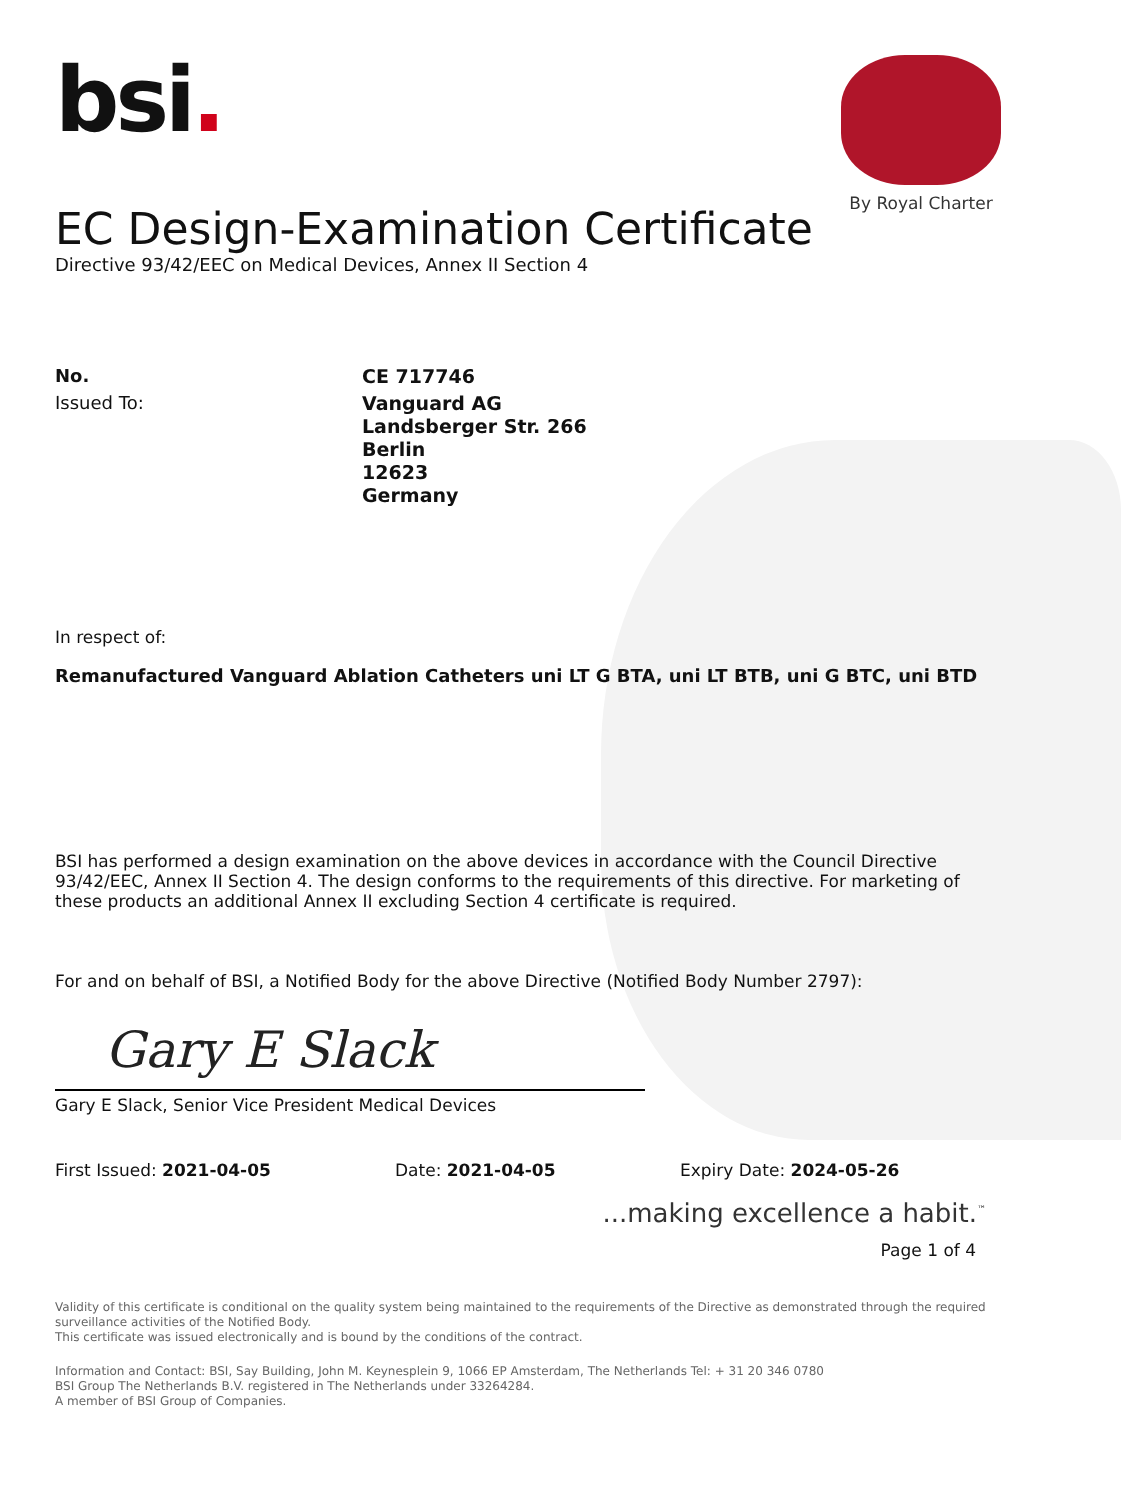bsi.
By Royal Charter
EC Design-Examination Certificate
Directive 93/42/EEC on Medical Devices, Annex II Section 4
No.
CE 717746
Issued To:
Vanguard AG
Landsberger Str. 266
Berlin
12623
Germany
In respect of:
Remanufactured Vanguard Ablation Catheters uni LT G BTA, uni LT BTB, uni G BTC, uni BTD
BSI has performed a design examination on the above devices in accordance with the Council Directive 93/42/EEC, Annex II Section 4. The design conforms to the requirements of this directive. For marketing of these products an additional Annex II excluding Section 4 certificate is required.
For and on behalf of BSI, a Notified Body for the above Directive (Notified Body Number 2797):
Gary E Slack
Gary E Slack, Senior Vice President Medical Devices
First Issued: 2021-04-05 Date: 2021-04-05 Expiry Date: 2024-05-26
...making excellence a habit.<sup>™</sup>
Page 1 of 4
Validity of this certificate is conditional on the quality system being maintained to the requirements of the Directive as demonstrated through the required surveillance activities of the Notified Body.
This certificate was issued electronically and is bound by the conditions of the contract.
Information and Contact: BSI, Say Building, John M. Keynesplein 9, 1066 EP Amsterdam, The Netherlands Tel: + 31 20 346 0780
BSI Group The Netherlands B.V. registered in The Netherlands under 33264284.
A member of BSI Group of Companies.